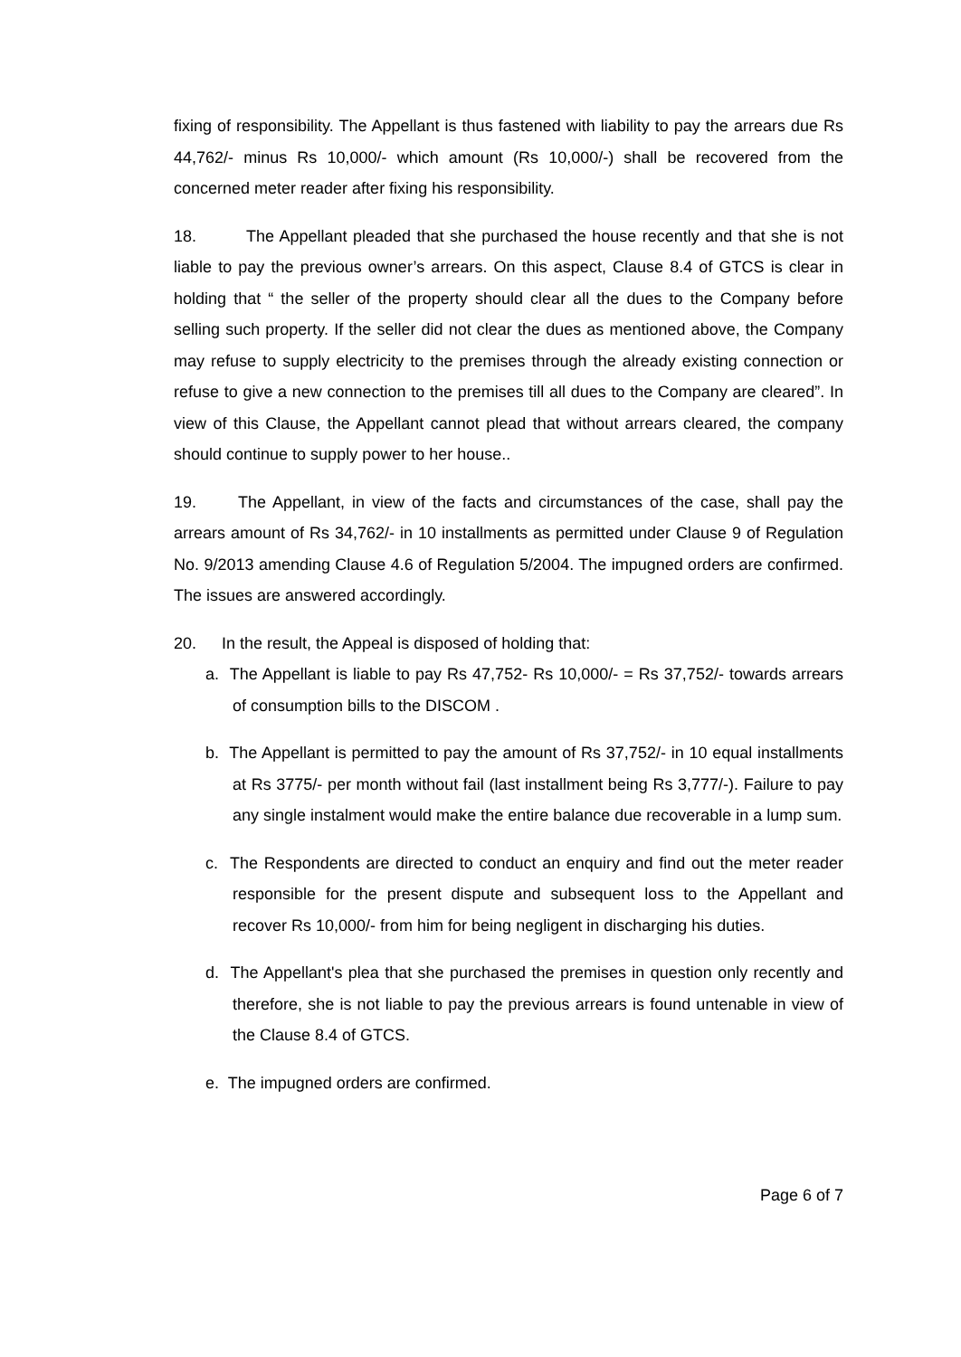fixing of responsibility. The Appellant is thus fastened with liability to pay the arrears due Rs 44,762/- minus Rs 10,000/- which amount (Rs 10,000/-) shall be recovered from the concerned meter reader after fixing his responsibility.
18. The Appellant pleaded that she purchased the house recently and that she is not liable to pay the previous owner’s arrears. On this aspect, Clause 8.4 of GTCS is clear in holding that “ the seller of the property should clear all the dues to the Company before selling such property. If the seller did not clear the dues as mentioned above, the Company may refuse to supply electricity to the premises through the already existing connection or refuse to give a new connection to the premises till all dues to the Company are cleared”. In view of this Clause, the Appellant cannot plead that without arrears cleared, the company should continue to supply power to her house..
19. The Appellant, in view of the facts and circumstances of the case, shall pay the arrears amount of Rs 34,762/- in 10 installments as permitted under Clause 9 of Regulation No. 9/2013 amending Clause 4.6 of Regulation 5/2004. The impugned orders are confirmed. The issues are answered accordingly.
20. In the result, the Appeal is disposed of holding that:
a. The Appellant is liable to pay Rs 47,752- Rs 10,000/- = Rs 37,752/- towards arrears of consumption bills to the DISCOM .
b. The Appellant is permitted to pay the amount of Rs 37,752/- in 10 equal installments at Rs 3775/- per month without fail (last installment being Rs 3,777/-). Failure to pay any single instalment would make the entire balance due recoverable in a lump sum.
c. The Respondents are directed to conduct an enquiry and find out the meter reader responsible for the present dispute and subsequent loss to the Appellant and recover Rs 10,000/- from him for being negligent in discharging his duties.
d. The Appellant's plea that she purchased the premises in question only recently and therefore, she is not liable to pay the previous arrears is found untenable in view of the Clause 8.4 of GTCS.
e. The impugned orders are confirmed.
Page 6 of 7